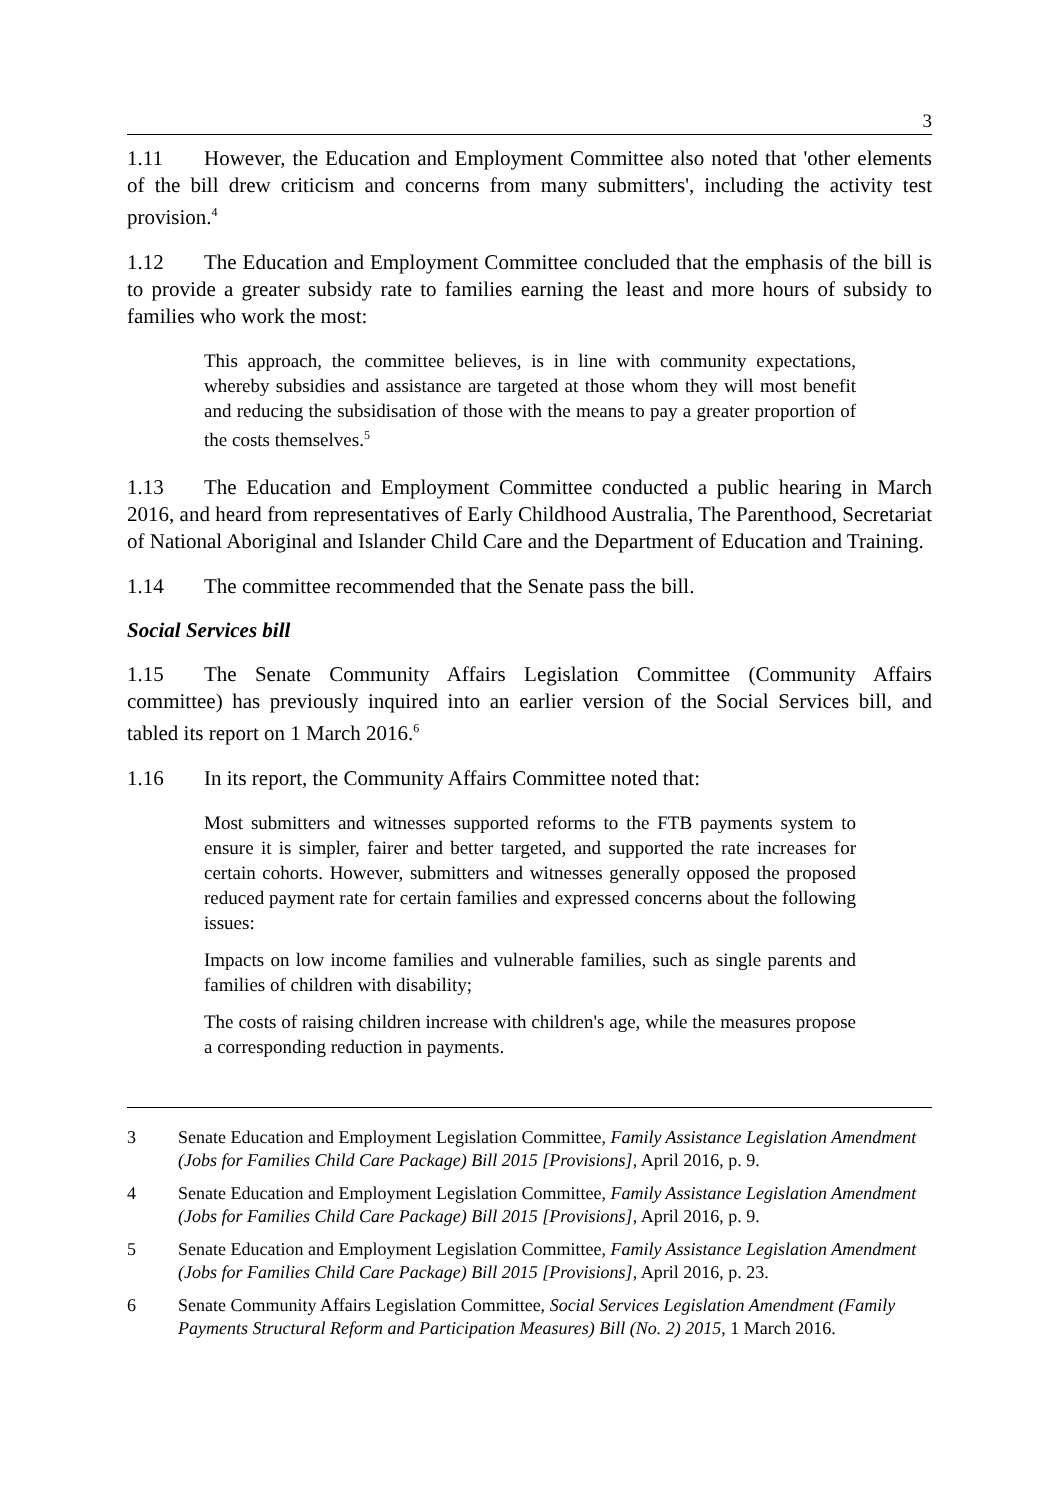3
1.11 However, the Education and Employment Committee also noted that 'other elements of the bill drew criticism and concerns from many submitters', including the activity test provision.<sup>4</sup>
1.12 The Education and Employment Committee concluded that the emphasis of the bill is to provide a greater subsidy rate to families earning the least and more hours of subsidy to families who work the most:
This approach, the committee believes, is in line with community expectations, whereby subsidies and assistance are targeted at those whom they will most benefit and reducing the subsidisation of those with the means to pay a greater proportion of the costs themselves.<sup>5</sup>
1.13 The Education and Employment Committee conducted a public hearing in March 2016, and heard from representatives of Early Childhood Australia, The Parenthood, Secretariat of National Aboriginal and Islander Child Care and the Department of Education and Training.
1.14 The committee recommended that the Senate pass the bill.
Social Services bill
1.15 The Senate Community Affairs Legislation Committee (Community Affairs committee) has previously inquired into an earlier version of the Social Services bill, and tabled its report on 1 March 2016.<sup>6</sup>
1.16 In its report, the Community Affairs Committee noted that:
Most submitters and witnesses supported reforms to the FTB payments system to ensure it is simpler, fairer and better targeted, and supported the rate increases for certain cohorts. However, submitters and witnesses generally opposed the proposed reduced payment rate for certain families and expressed concerns about the following issues:
Impacts on low income families and vulnerable families, such as single parents and families of children with disability;
The costs of raising children increase with children's age, while the measures propose a corresponding reduction in payments.
3 Senate Education and Employment Legislation Committee, Family Assistance Legislation Amendment (Jobs for Families Child Care Package) Bill 2015 [Provisions], April 2016, p. 9.
4 Senate Education and Employment Legislation Committee, Family Assistance Legislation Amendment (Jobs for Families Child Care Package) Bill 2015 [Provisions], April 2016, p. 9.
5 Senate Education and Employment Legislation Committee, Family Assistance Legislation Amendment (Jobs for Families Child Care Package) Bill 2015 [Provisions], April 2016, p. 23.
6 Senate Community Affairs Legislation Committee, Social Services Legislation Amendment (Family Payments Structural Reform and Participation Measures) Bill (No. 2) 2015, 1 March 2016.